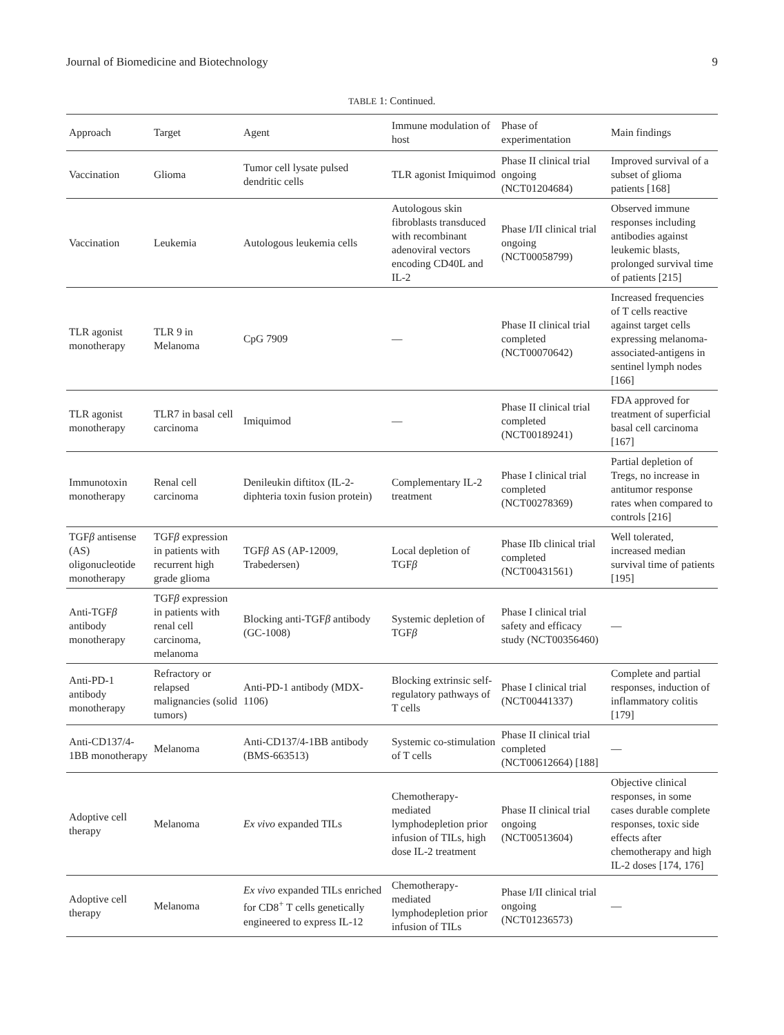Journal of Biomedicine and Biotechnology 9
TABLE 1: Continued.
| Approach | Target | Agent | Immune modulation of host | Phase of experimentation | Main findings |
| --- | --- | --- | --- | --- | --- |
| Vaccination | Glioma | Tumor cell lysate pulsed dendritic cells | TLR agonist Imiquimod | Phase II clinical trial ongoing (NCT01204684) | Improved survival of a subset of glioma patients [168] |
| Vaccination | Leukemia | Autologous leukemia cells | Autologous skin fibroblasts transduced with recombinant adenoviral vectors encoding CD40L and IL-2 | Phase I/II clinical trial ongoing (NCT00058799) | Observed immune responses including antibodies against leukemic blasts, prolonged survival time of patients [215] |
| TLR agonist monotherapy | TLR 9 in Melanoma | CpG 7909 | — | Phase II clinical trial completed (NCT00070642) | Increased frequencies of T cells reactive against target cells expressing melanoma-associated-antigens in sentinel lymph nodes [166] |
| TLR agonist monotherapy | TLR7 in basal cell carcinoma | Imiquimod | — | Phase II clinical trial completed (NCT00189241) | FDA approved for treatment of superficial basal cell carcinoma [167] |
| Immunotoxin monotherapy | Renal cell carcinoma | Denileukin diftitox (IL-2-diphteria toxin fusion protein) | Complementary IL-2 treatment | Phase I clinical trial completed (NCT00278369) | Partial depletion of Tregs, no increase in antitumor response rates when compared to controls [216] |
| TGF β antisense (AS) oligonucleotide monotherapy | TGF β expression in patients with recurrent high grade glioma | TGF β AS (AP-12009, Trabedersen) | Local depletion of TGF β | Phase IIb clinical trial completed (NCT00431561) | Well tolerated, increased median survival time of patients [195] |
| Anti-TGF β antibody monotherapy | TGF β expression in patients with renal cell carcinoma, melanoma | Blocking anti-TGF β antibody (GC-1008) | Systemic depletion of TGF β | Phase I clinical trial safety and efficacy study (NCT00356460) | — |
| Anti-PD-1 antibody monotherapy | Refractory or relapsed malignancies (solid tumors) | Anti-PD-1 antibody (MDX-1106) | Blocking extrinsic self-regulatory pathways of T cells | Phase I clinical trial (NCT00441337) | Complete and partial responses, induction of inflammatory colitis [179] |
| Anti-CD137/4-1BB monotherapy | Melanoma | Anti-CD137/4-1BB antibody (BMS-663513) | Systemic co-stimulation of T cells | Phase II clinical trial completed (NCT00612664) [188] | — |
| Adoptive cell therapy | Melanoma | Ex vivo expanded TILs | Chemotherapy-mediated lymphodepletion prior infusion of TILs, high dose IL-2 treatment | Phase II clinical trial ongoing (NCT00513604) | Objective clinical responses, in some cases durable complete responses, toxic side effects after chemotherapy and high IL-2 doses [174, 176] |
| Adoptive cell therapy | Melanoma | Ex vivo expanded TILs enriched for CD8<sup>+</sup> T cells genetically engineered to express IL-12 | Chemotherapy-mediated lymphodepletion prior infusion of TILs | Phase I/II clinical trial ongoing (NCT01236573) | — |